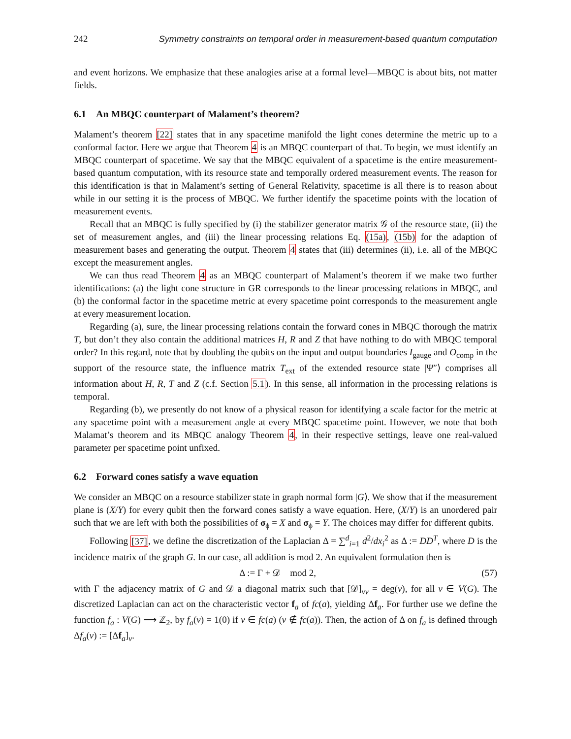242 Symmetry constraints on temporal order in measurement-based quantum computation
and event horizons. We emphasize that these analogies arise at a formal level—MBQC is about bits, not matter fields.
6.1 An MBQC counterpart of Malament’s theorem?
Malament’s theorem [22] states that in any spacetime manifold the light cones determine the metric up to a conformal factor. Here we argue that Theorem 4 is an MBQC counterpart of that. To begin, we must identify an MBQC counterpart of spacetime. We say that the MBQC equivalent of a spacetime is the entire measurement-based quantum computation, with its resource state and temporally ordered measurement events. The reason for this identification is that in Malament’s setting of General Relativity, spacetime is all there is to reason about while in our setting it is the process of MBQC. We further identify the spacetime points with the location of measurement events.
Recall that an MBQC is fully specified by (i) the stabilizer generator matrix 𝒢 of the resource state, (ii) the set of measurement angles, and (iii) the linear processing relations Eq. (15a), (15b) for the adaption of measurement bases and generating the output. Theorem 4 states that (iii) determines (ii), i.e. all of the MBQC except the measurement angles.
We can thus read Theorem 4 as an MBQC counterpart of Malament’s theorem if we make two further identifications: (a) the light cone structure in GR corresponds to the linear processing relations in MBQC, and (b) the conformal factor in the spacetime metric at every spacetime point corresponds to the measurement angle at every measurement location.
Regarding (a), sure, the linear processing relations contain the forward cones in MBQC thorough the matrix T, but don’t they also contain the additional matrices H, R and Z that have nothing to do with MBQC temporal order? In this regard, note that by doubling the qubits on the input and output boundaries I<sub>gauge</sub> and O<sub>comp</sub> in the support of the resource state, the influence matrix T<sub>ext</sub> of the extended resource state |Ψ″⟩ comprises all information about H, R, T and Z (c.f. Section 5.1). In this sense, all information in the processing relations is temporal.
Regarding (b), we presently do not know of a physical reason for identifying a scale factor for the metric at any spacetime point with a measurement angle at every MBQC spacetime point. However, we note that both Malamat’s theorem and its MBQC analogy Theorem 4, in their respective settings, leave one real-valued parameter per spacetime point unfixed.
6.2 Forward cones satisfy a wave equation
We consider an MBQC on a resource stabilizer state in graph normal form |G⟩. We show that if the measurement plane is (X/Y) for every qubit then the forward cones satisfy a wave equation. Here, (X/Y) is an unordered pair such that we are left with both the possibilities of σ<sub>ϕ</sub> = X and σ<sub>ϕ</sub> = Y. The choices may differ for different qubits.
Following [37], we define the discretization of the Laplacian Δ = ∑<sup>d</sup><sub>i=1</sub> d<sup>2</sup>/dx<sub>i</sub><sup>2</sup> as Δ := DD<sup>T</sup>, where D is the incidence matrix of the graph G. In our case, all addition is mod 2. An equivalent formulation then is
Δ := Γ + 𝒟 mod 2, (57)
with Γ the adjacency matrix of G and 𝒟 a diagonal matrix such that [𝒟]<sub>vv</sub> = deg(v), for all v ∈ V(G). The discretized Laplacian can act on the characteristic vector f<sub>a</sub> of fc(a), yielding Δf<sub>a</sub>. For further use we define the function f<sub>a</sub> : V(G) ⟶ ℤ<sub>2</sub>, by f<sub>a</sub>(v) = 1(0) if v ∈ fc(a) (v ∉ fc(a)). Then, the action of Δ on f<sub>a</sub> is defined through Δf<sub>a</sub>(v) := [Δf<sub>a</sub>]<sub>v</sub>.